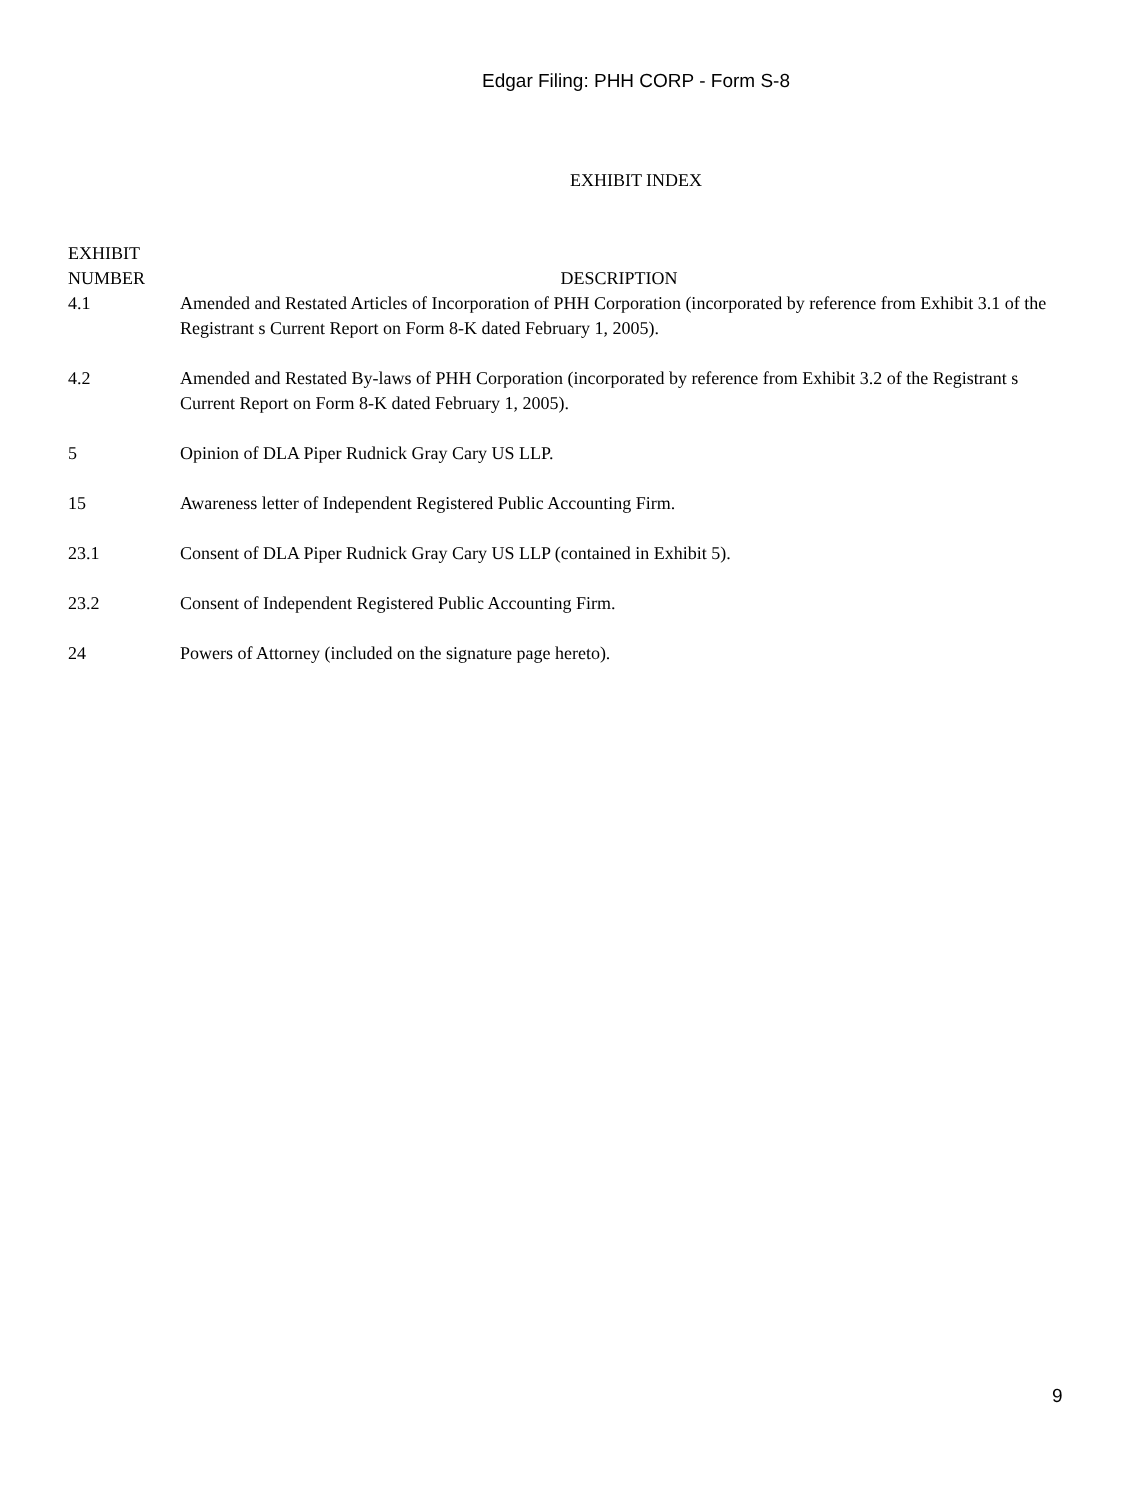Edgar Filing: PHH CORP - Form S-8
EXHIBIT INDEX
| EXHIBIT NUMBER | DESCRIPTION |
| --- | --- |
| 4.1 | Amended and Restated Articles of Incorporation of PHH Corporation (incorporated by reference from Exhibit 3.1 of the Registrant s Current Report on Form 8-K dated February 1, 2005). |
| 4.2 | Amended and Restated By-laws of PHH Corporation (incorporated by reference from Exhibit 3.2 of the Registrant s Current Report on Form 8-K dated February 1, 2005). |
| 5 | Opinion of DLA Piper Rudnick Gray Cary US LLP. |
| 15 | Awareness letter of Independent Registered Public Accounting Firm. |
| 23.1 | Consent of DLA Piper Rudnick Gray Cary US LLP (contained in Exhibit 5). |
| 23.2 | Consent of Independent Registered Public Accounting Firm. |
| 24 | Powers of Attorney (included on the signature page hereto). |
9